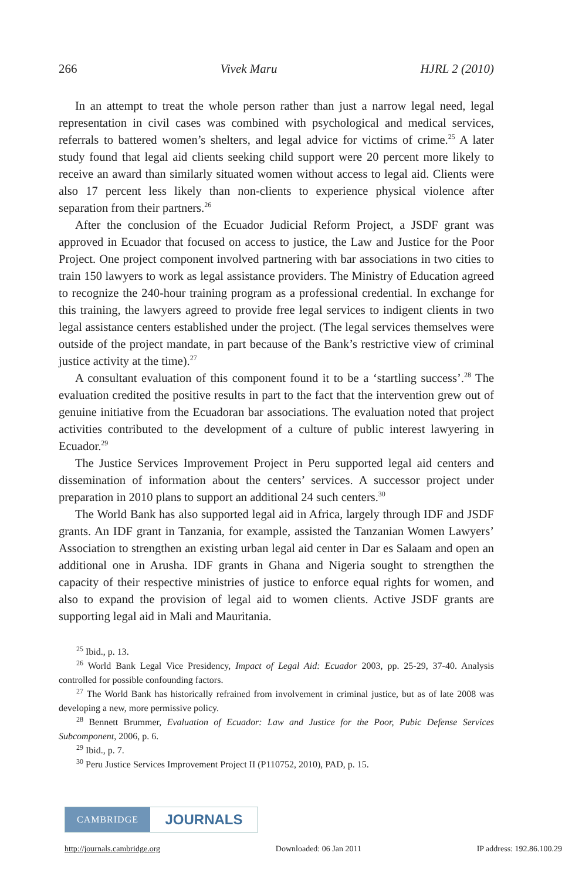266 Vivek Maru HJRL 2 (2010)
In an attempt to treat the whole person rather than just a narrow legal need, legal representation in civil cases was combined with psychological and medical services, referrals to battered women’s shelters, and legal advice for victims of crime.<sup>25</sup> A later study found that legal aid clients seeking child support were 20 percent more likely to receive an award than similarly situated women without access to legal aid. Clients were also 17 percent less likely than non-clients to experience physical violence after separation from their partners.<sup>26</sup>
After the conclusion of the Ecuador Judicial Reform Project, a JSDF grant was approved in Ecuador that focused on access to justice, the Law and Justice for the Poor Project. One project component involved partnering with bar associations in two cities to train 150 lawyers to work as legal assistance providers. The Ministry of Education agreed to recognize the 240-hour training program as a professional credential. In exchange for this training, the lawyers agreed to provide free legal services to indigent clients in two legal assistance centers established under the project. (The legal services themselves were outside of the project mandate, in part because of the Bank’s restrictive view of criminal justice activity at the time).<sup>27</sup>
A consultant evaluation of this component found it to be a ‘startling success’.<sup>28</sup> The evaluation credited the positive results in part to the fact that the intervention grew out of genuine initiative from the Ecuadoran bar associations. The evaluation noted that project activities contributed to the development of a culture of public interest lawyering in Ecuador.<sup>29</sup>
The Justice Services Improvement Project in Peru supported legal aid centers and dissemination of information about the centers’ services. A successor project under preparation in 2010 plans to support an additional 24 such centers.<sup>30</sup>
The World Bank has also supported legal aid in Africa, largely through IDF and JSDF grants. An IDF grant in Tanzania, for example, assisted the Tanzanian Women Lawyers’ Association to strengthen an existing urban legal aid center in Dar es Salaam and open an additional one in Arusha. IDF grants in Ghana and Nigeria sought to strengthen the capacity of their respective ministries of justice to enforce equal rights for women, and also to expand the provision of legal aid to women clients. Active JSDF grants are supporting legal aid in Mali and Mauritania.
<sup>25</sup> Ibid., p. 13.
<sup>26</sup> World Bank Legal Vice Presidency, Impact of Legal Aid: Ecuador 2003, pp. 25-29, 37-40. Analysis controlled for possible confounding factors.
<sup>27</sup> The World Bank has historically refrained from involvement in criminal justice, but as of late 2008 was developing a new, more permissive policy.
<sup>28</sup> Bennett Brummer, Evaluation of Ecuador: Law and Justice for the Poor, Pubic Defense Services Subcomponent, 2006, p. 6.
<sup>29</sup> Ibid., p. 7.
<sup>30</sup> Peru Justice Services Improvement Project II (P110752, 2010), PAD, p. 15.
CAMBRIDGE
JOURNALS
http://journals.cambridge.org Downloaded: 06 Jan 2011 IP address: 192.86.100.29